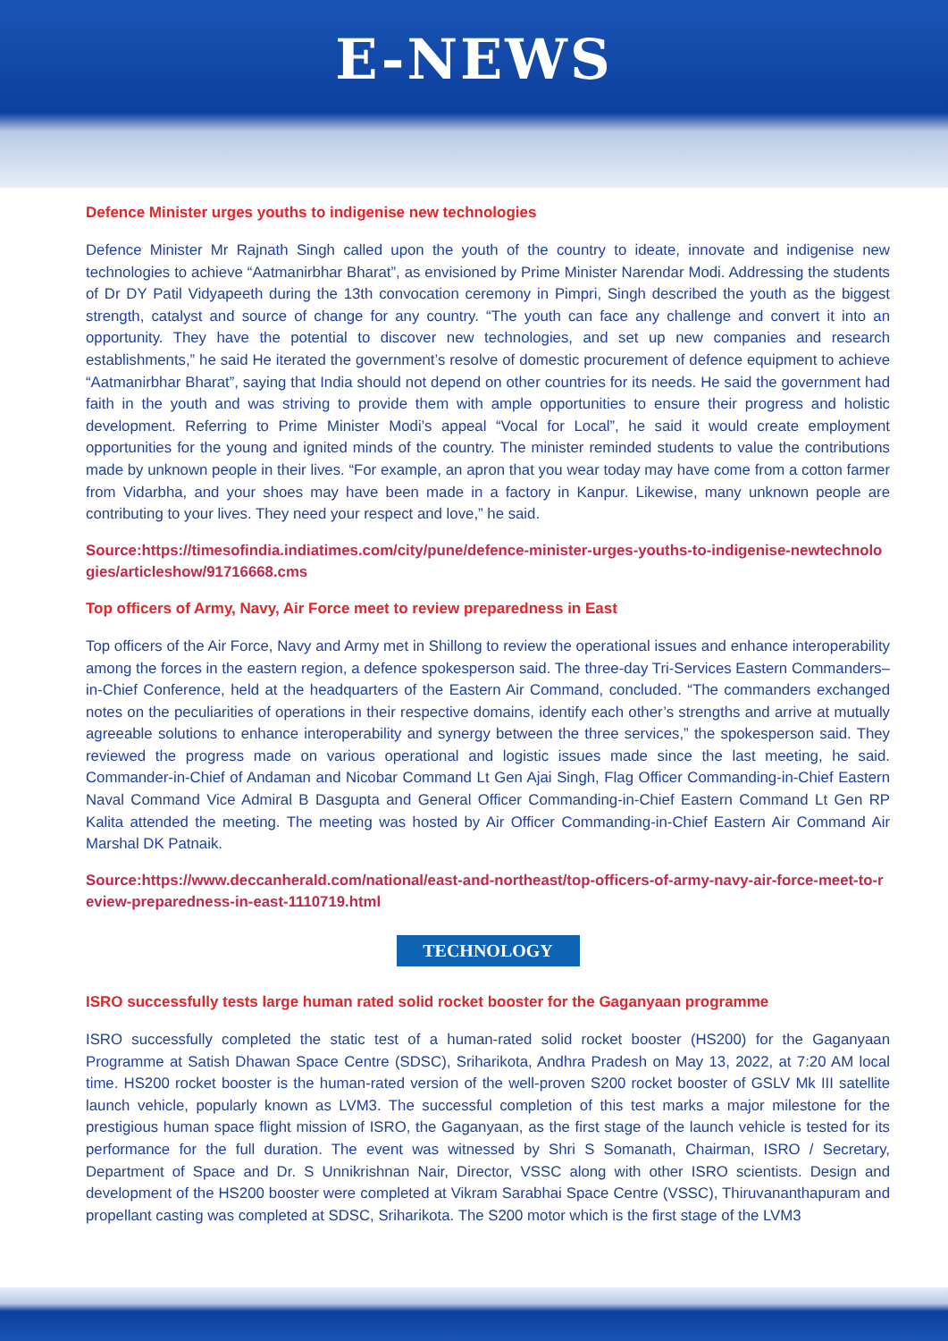E-NEWS
Defence Minister urges youths to indigenise new technologies
Defence Minister Mr Rajnath Singh called upon the youth of the country to ideate, innovate and indigenise new technologies to achieve “Aatmanirbhar Bharat”, as envisioned by Prime Minister Narendar Modi. Addressing the students of Dr DY Patil Vidyapeeth during the 13th convocation ceremony in Pimpri, Singh described the youth as the biggest strength, catalyst and source of change for any country. “The youth can face any challenge and convert it into an opportunity. They have the potential to discover new technologies, and set up new companies and research establishments,” he said He iterated the government’s resolve of domestic procurement of defence equipment to achieve “Aatmanirbhar Bharat”, saying that India should not depend on other countries for its needs. He said the government had faith in the youth and was striving to provide them with ample opportunities to ensure their progress and holistic development. Referring to Prime Minister Modi’s appeal “Vocal for Local”, he said it would create employment opportunities for the young and ignited minds of the country. The minister reminded students to value the contributions made by unknown people in their lives. “For example, an apron that you wear today may have come from a cotton farmer from Vidarbha, and your shoes may have been made in a factory in Kanpur. Likewise, many unknown people are contributing to your lives. They need your respect and love,” he said.
Source:https://timesofindia.indiatimes.com/city/pune/defence-minister-urges-youths-to-indigenise-newtechnologies/articleshow/91716668.cms
Top officers of Army, Navy, Air Force meet to review preparedness in East
Top officers of the Air Force, Navy and Army met in Shillong to review the operational issues and enhance interoperability among the forces in the eastern region, a defence spokesperson said. The three-day Tri-Services Eastern Commanders–in-Chief Conference, held at the headquarters of the Eastern Air Command, concluded. “The commanders exchanged notes on the peculiarities of operations in their respective domains, identify each other’s strengths and arrive at mutually agreeable solutions to enhance interoperability and synergy between the three services,” the spokesperson said. They reviewed the progress made on various operational and logistic issues made since the last meeting, he said. Commander-in-Chief of Andaman and Nicobar Command Lt Gen Ajai Singh, Flag Officer Commanding-in-Chief Eastern Naval Command Vice Admiral B Dasgupta and General Officer Commanding-in-Chief Eastern Command Lt Gen RP Kalita attended the meeting. The meeting was hosted by Air Officer Commanding-in-Chief Eastern Air Command Air Marshal DK Patnaik.
Source:https://www.deccanherald.com/national/east-and-northeast/top-officers-of-army-navy-air-force-meet-to-review-preparedness-in-east-1110719.html
TECHNOLOGY
ISRO successfully tests large human rated solid rocket booster for the Gaganyaan programme
ISRO successfully completed the static test of a human-rated solid rocket booster (HS200) for the Gaganyaan Programme at Satish Dhawan Space Centre (SDSC), Sriharikota, Andhra Pradesh on May 13, 2022, at 7:20 AM local time. HS200 rocket booster is the human-rated version of the well-proven S200 rocket booster of GSLV Mk III satellite launch vehicle, popularly known as LVM3. The successful completion of this test marks a major milestone for the prestigious human space flight mission of ISRO, the Gaganyaan, as the first stage of the launch vehicle is tested for its performance for the full duration. The event was witnessed by Shri S Somanath, Chairman, ISRO / Secretary, Department of Space and Dr. S Unnikrishnan Nair, Director, VSSC along with other ISRO scientists. Design and development of the HS200 booster were completed at Vikram Sarabhai Space Centre (VSSC), Thiruvananthapuram and propellant casting was completed at SDSC, Sriharikota. The S200 motor which is the first stage of the LVM3